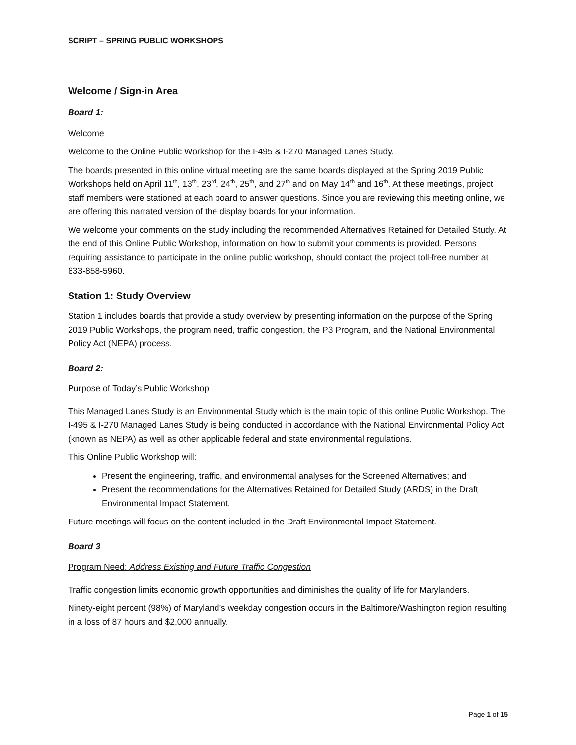SCRIPT – SPRING PUBLIC WORKSHOPS
Welcome / Sign-in Area
Board 1:
Welcome
Welcome to the Online Public Workshop for the I-495 & I-270 Managed Lanes Study.
The boards presented in this online virtual meeting are the same boards displayed at the Spring 2019 Public Workshops held on April 11<sup>th</sup>, 13<sup>th</sup>, 23<sup>rd</sup>, 24<sup>th</sup>, 25<sup>th</sup>, and 27<sup>th</sup> and on May 14<sup>th</sup> and 16<sup>th</sup>. At these meetings, project staff members were stationed at each board to answer questions. Since you are reviewing this meeting online, we are offering this narrated version of the display boards for your information.
We welcome your comments on the study including the recommended Alternatives Retained for Detailed Study. At the end of this Online Public Workshop, information on how to submit your comments is provided. Persons requiring assistance to participate in the online public workshop, should contact the project toll-free number at 833-858-5960.
Station 1: Study Overview
Station 1 includes boards that provide a study overview by presenting information on the purpose of the Spring 2019 Public Workshops, the program need, traffic congestion, the P3 Program, and the National Environmental Policy Act (NEPA) process.
Board 2:
Purpose of Today’s Public Workshop
This Managed Lanes Study is an Environmental Study which is the main topic of this online Public Workshop. The I-495 & I-270 Managed Lanes Study is being conducted in accordance with the National Environmental Policy Act (known as NEPA) as well as other applicable federal and state environmental regulations.
This Online Public Workshop will:
Present the engineering, traffic, and environmental analyses for the Screened Alternatives; and
Present the recommendations for the Alternatives Retained for Detailed Study (ARDS) in the Draft Environmental Impact Statement.
Future meetings will focus on the content included in the Draft Environmental Impact Statement.
Board 3
Program Need: Address Existing and Future Traffic Congestion
Traffic congestion limits economic growth opportunities and diminishes the quality of life for Marylanders.
Ninety-eight percent (98%) of Maryland’s weekday congestion occurs in the Baltimore/Washington region resulting in a loss of 87 hours and $2,000 annually.
Page 1 of 15